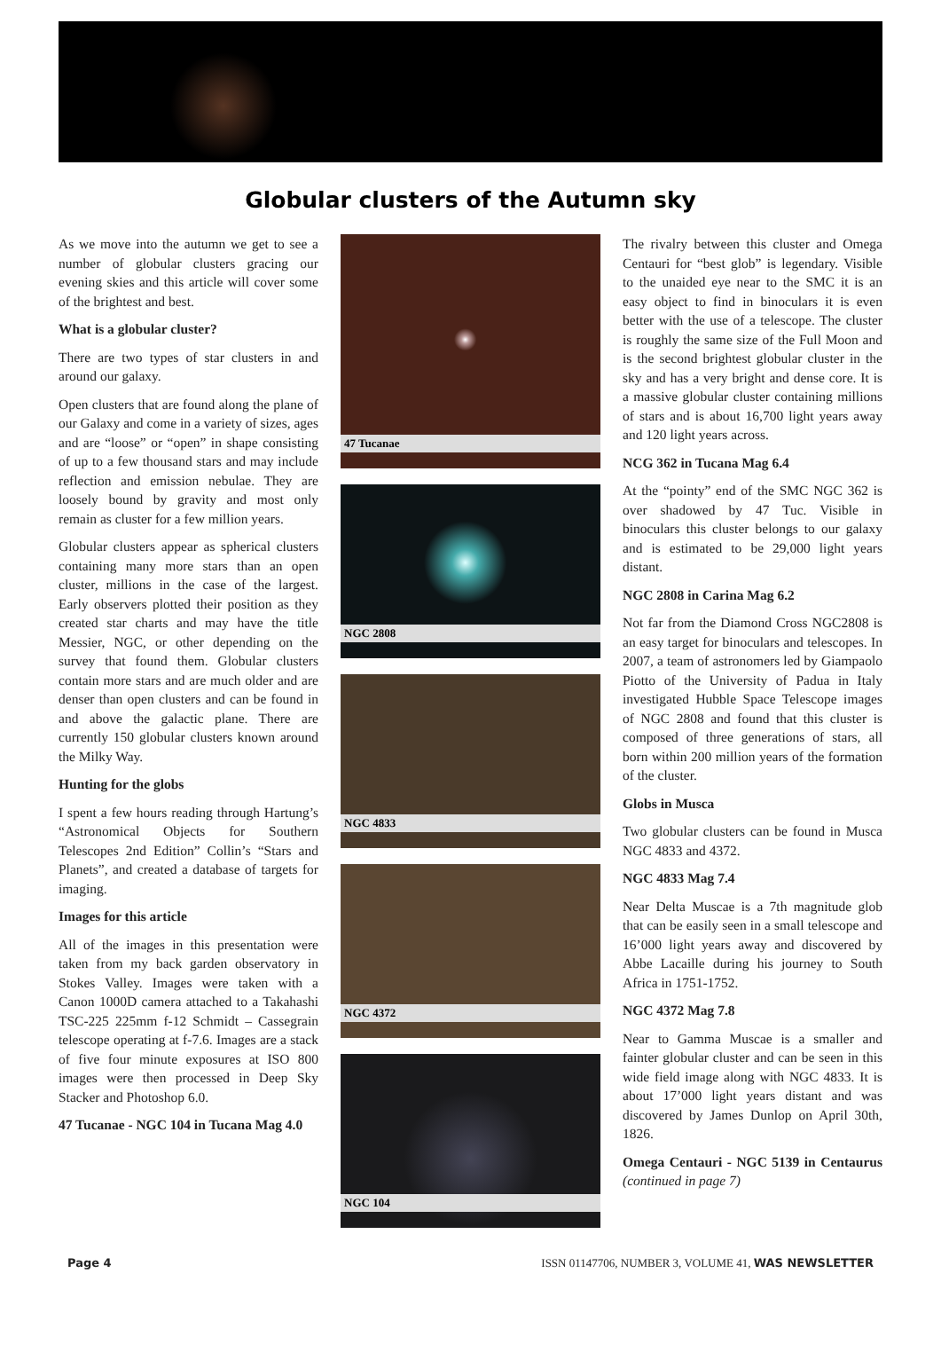Globular clusters of the Autumn sky
As we move into the autumn we get to see a number of globular clusters gracing our evening skies and this article will cover some of the brightest and best.
What is a globular cluster?
There are two types of star clusters in and around our galaxy.
Open clusters that are found along the plane of our Galaxy and come in a variety of sizes, ages and are “loose” or “open” in shape consisting of up to a few thousand stars and may include reflection and emission nebulae. They are loosely bound by gravity and most only remain as cluster for a few million years.
Globular clusters appear as spherical clusters containing many more stars than an open cluster, millions in the case of the largest. Early observers plotted their position as they created star charts and may have the title Messier, NGC, or other depending on the survey that found them. Globular clusters contain more stars and are much older and are denser than open clusters and can be found in and above the galactic plane. There are currently 150 globular clusters known around the Milky Way.
Hunting for the globs
I spent a few hours reading through Hartung’s “Astronomical Objects for Southern Telescopes 2nd Edition” Collin’s “Stars and Planets”, and created a database of targets for imaging.
Images for this article
All of the images in this presentation were taken from my back garden observatory in Stokes Valley. Images were taken with a Canon 1000D camera attached to a Takahashi TSC-225 225mm f-12 Schmidt – Cassegrain telescope operating at f-7.6. Images are a stack of five four minute exposures at ISO 800 images were then processed in Deep Sky Stacker and Photoshop 6.0.
47 Tucanae - NGC 104 in Tucana Mag 4.0
47 Tucanae
NGC 2808
NGC 4833
NGC 4372
NGC 104
The rivalry between this cluster and Omega Centauri for “best glob” is legendary. Visible to the unaided eye near to the SMC it is an easy object to find in binoculars it is even better with the use of a telescope. The cluster is roughly the same size of the Full Moon and is the second brightest globular cluster in the sky and has a very bright and dense core. It is a massive globular cluster containing millions of stars and is about 16,700 light years away and 120 light years across.
NCG 362 in Tucana Mag 6.4
At the “pointy” end of the SMC NGC 362 is over shadowed by 47 Tuc. Visible in binoculars this cluster belongs to our galaxy and is estimated to be 29,000 light years distant.
NGC 2808 in Carina Mag 6.2
Not far from the Diamond Cross NGC2808 is an easy target for binoculars and telescopes. In 2007, a team of astronomers led by Giampaolo Piotto of the University of Padua in Italy investigated Hubble Space Telescope images of NGC 2808 and found that this cluster is composed of three generations of stars, all born within 200 million years of the formation of the cluster.
Globs in Musca
Two globular clusters can be found in Musca NGC 4833 and 4372.
NGC 4833 Mag 7.4
Near Delta Muscae is a 7th magnitude glob that can be easily seen in a small telescope and 16’000 light years away and discovered by Abbe Lacaille during his journey to South Africa in 1751-1752.
NGC 4372 Mag 7.8
Near to Gamma Muscae is a smaller and fainter globular cluster and can be seen in this wide field image along with NGC 4833. It is about 17’000 light years distant and was discovered by James Dunlop on April 30th, 1826.
Omega Centauri - NGC 5139 in Centaurus (continued in page 7)
Page 4 ISSN 01147706, NUMBER 3, VOLUME 41, WAS NEWSLETTER